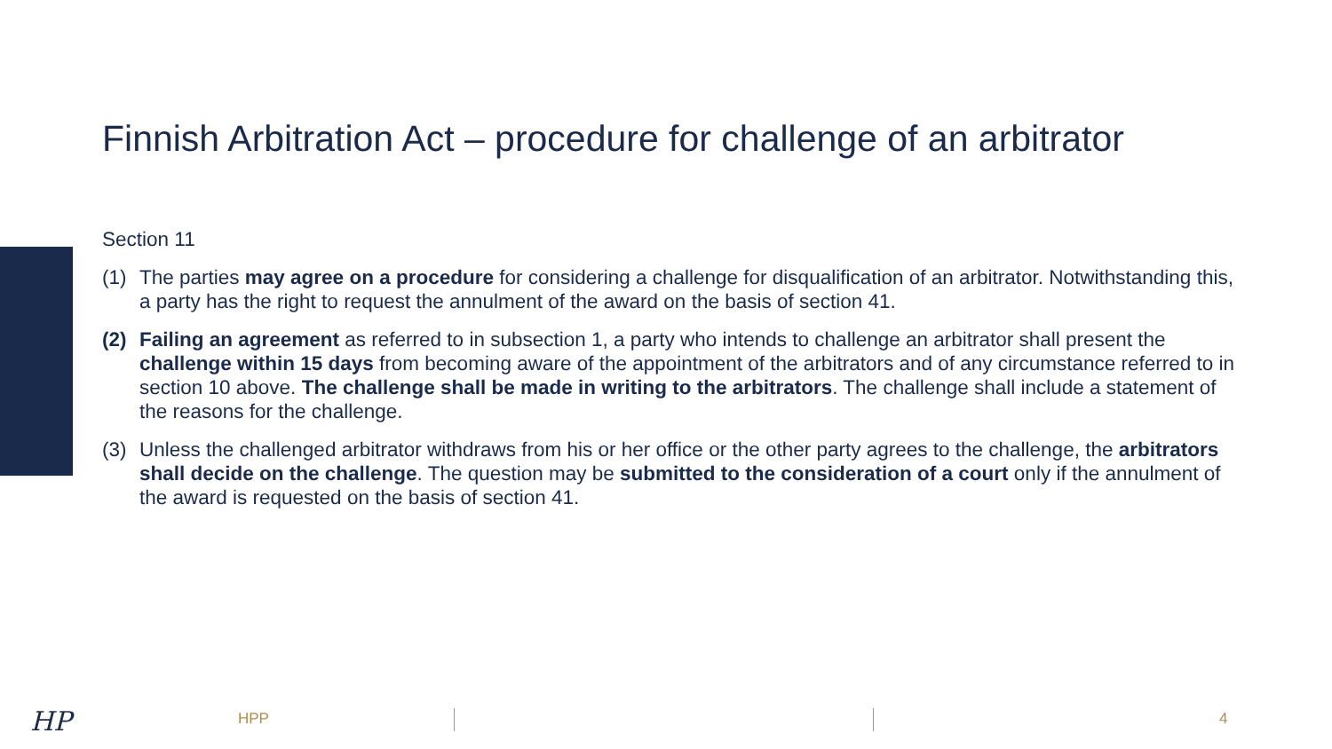Finnish Arbitration Act – procedure for challenge of an arbitrator
Section 11
(1) The parties may agree on a procedure for considering a challenge for disqualification of an arbitrator. Notwithstanding this, a party has the right to request the annulment of the award on the basis of section 41.
(2) Failing an agreement as referred to in subsection 1, a party who intends to challenge an arbitrator shall present the challenge within 15 days from becoming aware of the appointment of the arbitrators and of any circumstance referred to in section 10 above. The challenge shall be made in writing to the arbitrators. The challenge shall include a statement of the reasons for the challenge.
(3) Unless the challenged arbitrator withdraws from his or her office or the other party agrees to the challenge, the arbitrators shall decide on the challenge. The question may be submitted to the consideration of a court only if the annulment of the award is requested on the basis of section 41.
HP HPP 4